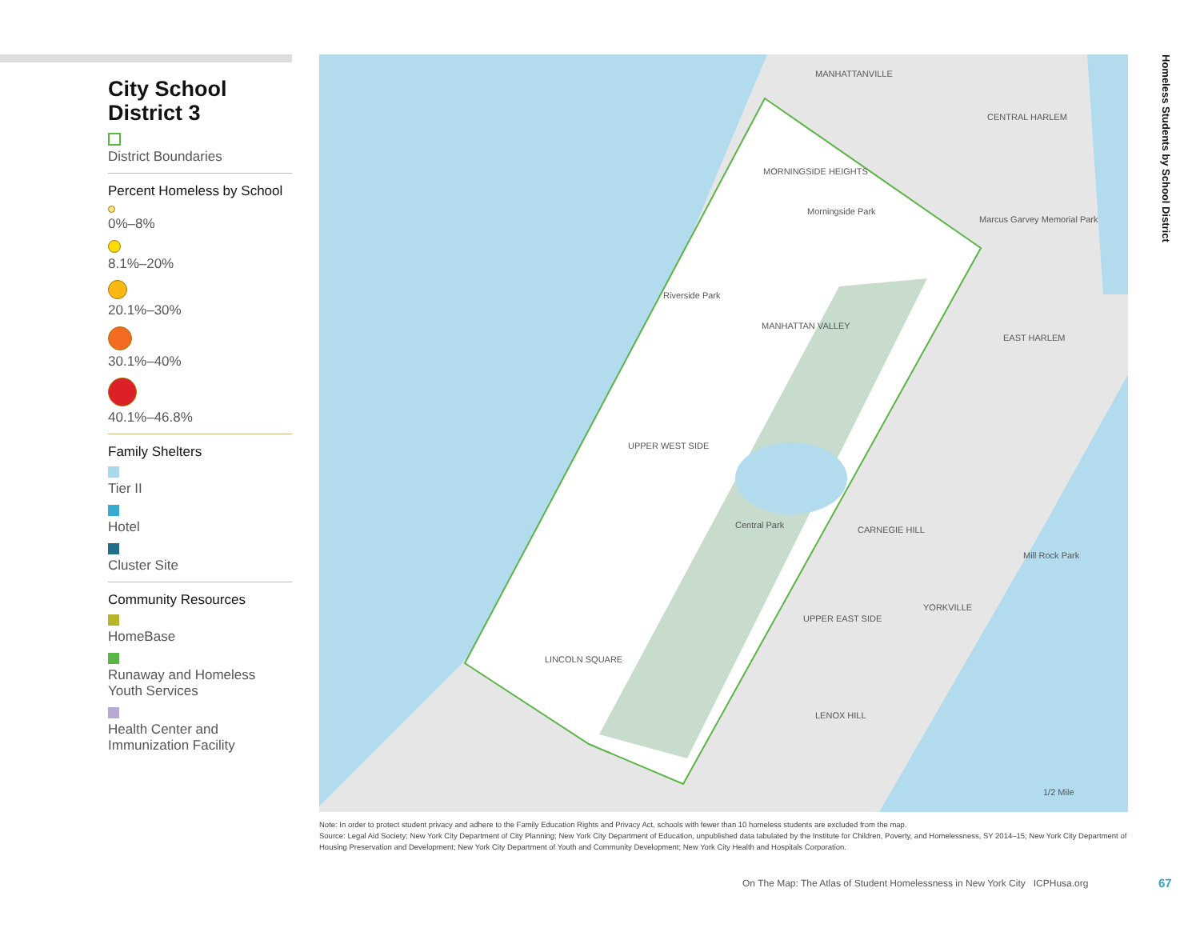City School District 3
District Boundaries
Percent Homeless by School
0%–8%
8.1%–20%
20.1%–30%
30.1%–40%
40.1%–46.8%
Family Shelters
Tier II
Hotel
Cluster Site
Community Resources
HomeBase
Runaway and Homeless Youth Services
Health Center and Immunization Facility
MANHATTANVILLE
MORNINGSIDE HEIGHTS
Morningside Park
Riverside Park
MANHATTAN VALLEY
UPPER WEST SIDE
Central Park
LINCOLN SQUARE
CENTRAL HARLEM
Marcus Garvey Memorial Park
EAST HARLEM
CARNEGIE HILL
UPPER EAST SIDE
YORKVILLE
LENOX HILL
Mill Rock Park
1/2 Mile
Homeless Students by School District
Note: In order to protect student privacy and adhere to the Family Education Rights and Privacy Act, schools with fewer than 10 homeless students are excluded from the map.
Source: Legal Aid Society; New York City Department of City Planning; New York City Department of Education, unpublished data tabulated by the Institute for Children, Poverty, and Homelessness, SY 2014–15; New York City Department of Housing Preservation and Development; New York City Department of Youth and Community Development; New York City Health and Hospitals Corporation.
On The Map: The Atlas of Student Homelessness in New York City ICPHusa.org
67